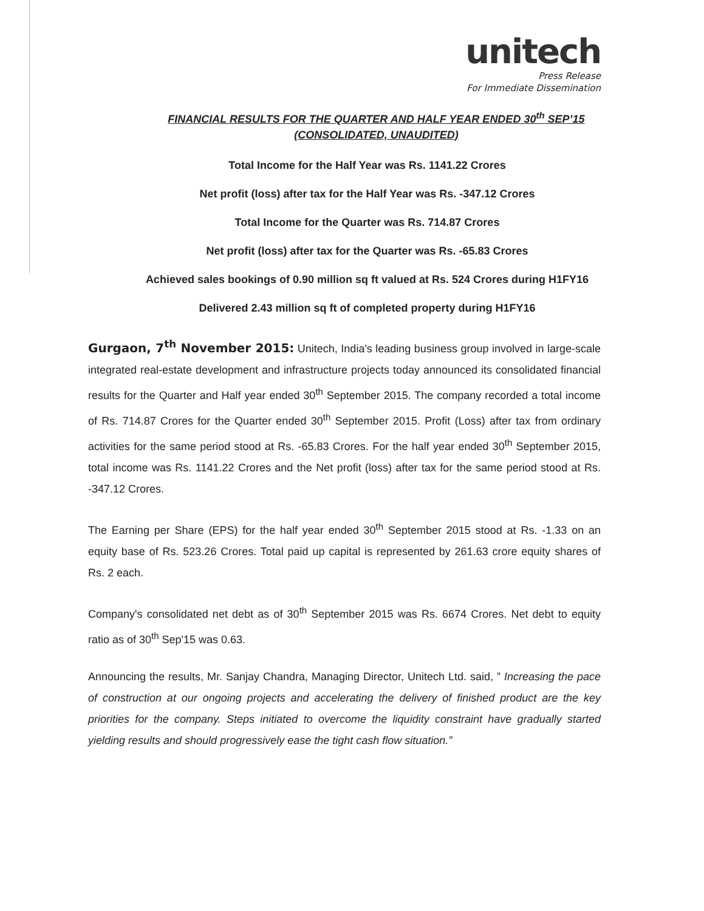unitech
Press Release
For Immediate Dissemination
FINANCIAL RESULTS FOR THE QUARTER AND HALF YEAR ENDED 30<sup>th</sup> SEP’15
(CONSOLIDATED, UNAUDITED)
Total Income for the Half Year was Rs. 1141.22 Crores
Net profit (loss) after tax for the Half Year was Rs. -347.12 Crores
Total Income for the Quarter was Rs. 714.87 Crores
Net profit (loss) after tax for the Quarter was Rs. -65.83 Crores
Achieved sales bookings of 0.90 million sq ft valued at Rs. 524 Crores during H1FY16
Delivered 2.43 million sq ft of completed property during H1FY16
Gurgaon, 7<sup>th</sup> November 2015: Unitech, India's leading business group involved in large-scale integrated real-estate development and infrastructure projects today announced its consolidated financial results for the Quarter and Half year ended 30<sup>th</sup> September 2015. The company recorded a total income of Rs. 714.87 Crores for the Quarter ended 30<sup>th</sup> September 2015. Profit (Loss) after tax from ordinary activities for the same period stood at Rs. -65.83 Crores. For the half year ended 30<sup>th</sup> September 2015, total income was Rs. 1141.22 Crores and the Net profit (loss) after tax for the same period stood at Rs. -347.12 Crores.
The Earning per Share (EPS) for the half year ended 30<sup>th</sup> September 2015 stood at Rs. -1.33 on an equity base of Rs. 523.26 Crores. Total paid up capital is represented by 261.63 crore equity shares of Rs. 2 each.
Company's consolidated net debt as of 30<sup>th</sup> September 2015 was Rs. 6674 Crores. Net debt to equity ratio as of 30<sup>th</sup> Sep'15 was 0.63.
Announcing the results, Mr. Sanjay Chandra, Managing Director, Unitech Ltd. said, ” Increasing the pace of construction at our ongoing projects and accelerating the delivery of finished product are the key priorities for the company. Steps initiated to overcome the liquidity constraint have gradually started yielding results and should progressively ease the tight cash flow situation.”